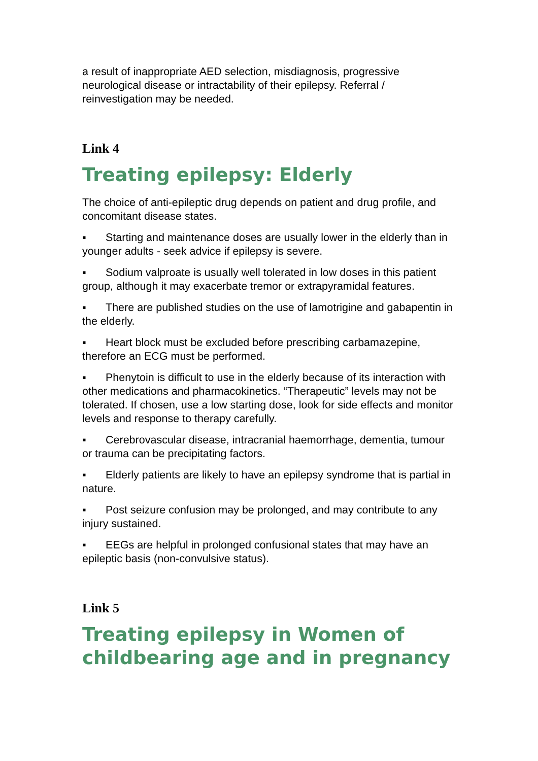a result of inappropriate AED selection, misdiagnosis, progressive neurological disease or intractability of their epilepsy. Referral / reinvestigation may be needed.
Link 4
Treating epilepsy: Elderly
The choice of anti-epileptic drug depends on patient and drug profile, and concomitant disease states.
▪ Starting and maintenance doses are usually lower in the elderly than in younger adults - seek advice if epilepsy is severe.
▪ Sodium valproate is usually well tolerated in low doses in this patient group, although it may exacerbate tremor or extrapyramidal features.
▪ There are published studies on the use of lamotrigine and gabapentin in the elderly.
▪ Heart block must be excluded before prescribing carbamazepine, therefore an ECG must be performed.
▪ Phenytoin is difficult to use in the elderly because of its interaction with other medications and pharmacokinetics. “Therapeutic” levels may not be tolerated. If chosen, use a low starting dose, look for side effects and monitor levels and response to therapy carefully.
▪ Cerebrovascular disease, intracranial haemorrhage, dementia, tumour or trauma can be precipitating factors.
▪ Elderly patients are likely to have an epilepsy syndrome that is partial in nature.
▪ Post seizure confusion may be prolonged, and may contribute to any injury sustained.
▪ EEGs are helpful in prolonged confusional states that may have an epileptic basis (non-convulsive status).
Link 5
Treating epilepsy in Women of childbearing age and in pregnancy